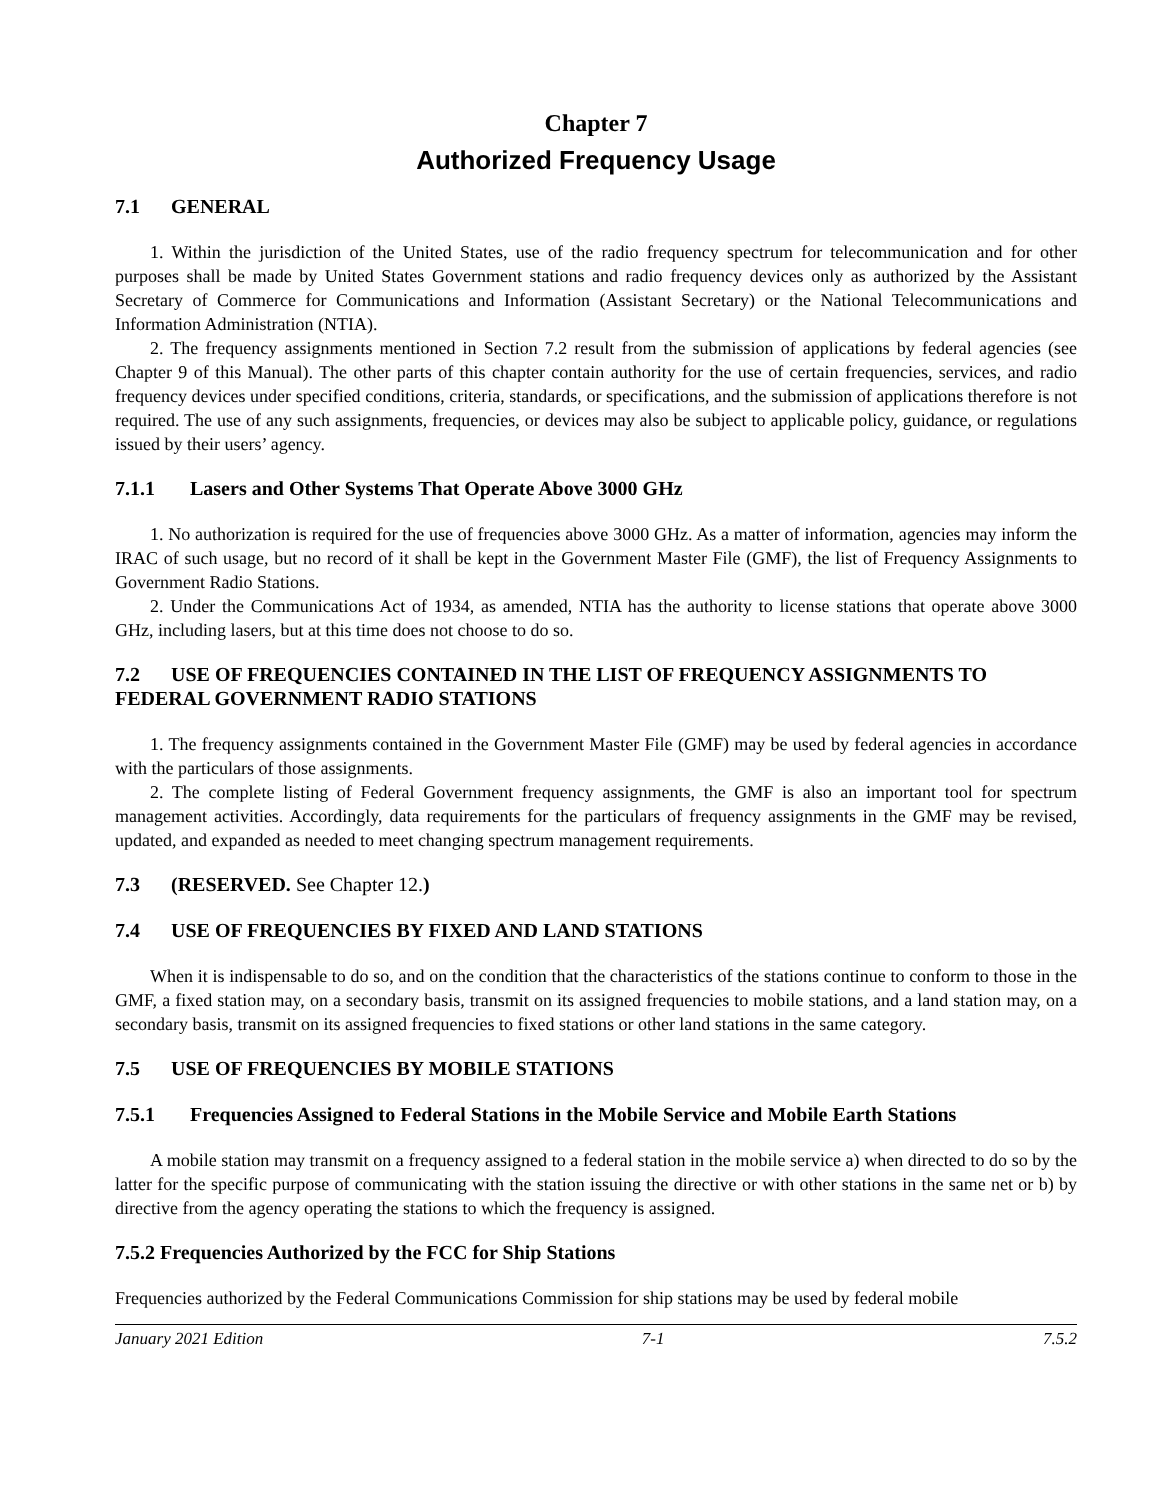Chapter 7
Authorized Frequency Usage
7.1 GENERAL
1. Within the jurisdiction of the United States, use of the radio frequency spectrum for telecommunication and for other purposes shall be made by United States Government stations and radio frequency devices only as authorized by the Assistant Secretary of Commerce for Communications and Information (Assistant Secretary) or the National Telecommunications and Information Administration (NTIA).
2. The frequency assignments mentioned in Section 7.2 result from the submission of applications by federal agencies (see Chapter 9 of this Manual). The other parts of this chapter contain authority for the use of certain frequencies, services, and radio frequency devices under specified conditions, criteria, standards, or specifications, and the submission of applications therefore is not required. The use of any such assignments, frequencies, or devices may also be subject to applicable policy, guidance, or regulations issued by their users’ agency.
7.1.1 Lasers and Other Systems That Operate Above 3000 GHz
1. No authorization is required for the use of frequencies above 3000 GHz. As a matter of information, agencies may inform the IRAC of such usage, but no record of it shall be kept in the Government Master File (GMF), the list of Frequency Assignments to Government Radio Stations.
2. Under the Communications Act of 1934, as amended, NTIA has the authority to license stations that operate above 3000 GHz, including lasers, but at this time does not choose to do so.
7.2 USE OF FREQUENCIES CONTAINED IN THE LIST OF FREQUENCY ASSIGNMENTS TO FEDERAL GOVERNMENT RADIO STATIONS
1. The frequency assignments contained in the Government Master File (GMF) may be used by federal agencies in accordance with the particulars of those assignments.
2. The complete listing of Federal Government frequency assignments, the GMF is also an important tool for spectrum management activities. Accordingly, data requirements for the particulars of frequency assignments in the GMF may be revised, updated, and expanded as needed to meet changing spectrum management requirements.
7.3 (RESERVED. See Chapter 12.)
7.4 USE OF FREQUENCIES BY FIXED AND LAND STATIONS
When it is indispensable to do so, and on the condition that the characteristics of the stations continue to conform to those in the GMF, a fixed station may, on a secondary basis, transmit on its assigned frequencies to mobile stations, and a land station may, on a secondary basis, transmit on its assigned frequencies to fixed stations or other land stations in the same category.
7.5 USE OF FREQUENCIES BY MOBILE STATIONS
7.5.1 Frequencies Assigned to Federal Stations in the Mobile Service and Mobile Earth Stations
A mobile station may transmit on a frequency assigned to a federal station in the mobile service a) when directed to do so by the latter for the specific purpose of communicating with the station issuing the directive or with other stations in the same net or b) by directive from the agency operating the stations to which the frequency is assigned.
7.5.2 Frequencies Authorized by the FCC for Ship Stations
Frequencies authorized by the Federal Communications Commission for ship stations may be used by federal mobile
January 2021 Edition 7-1 7.5.2